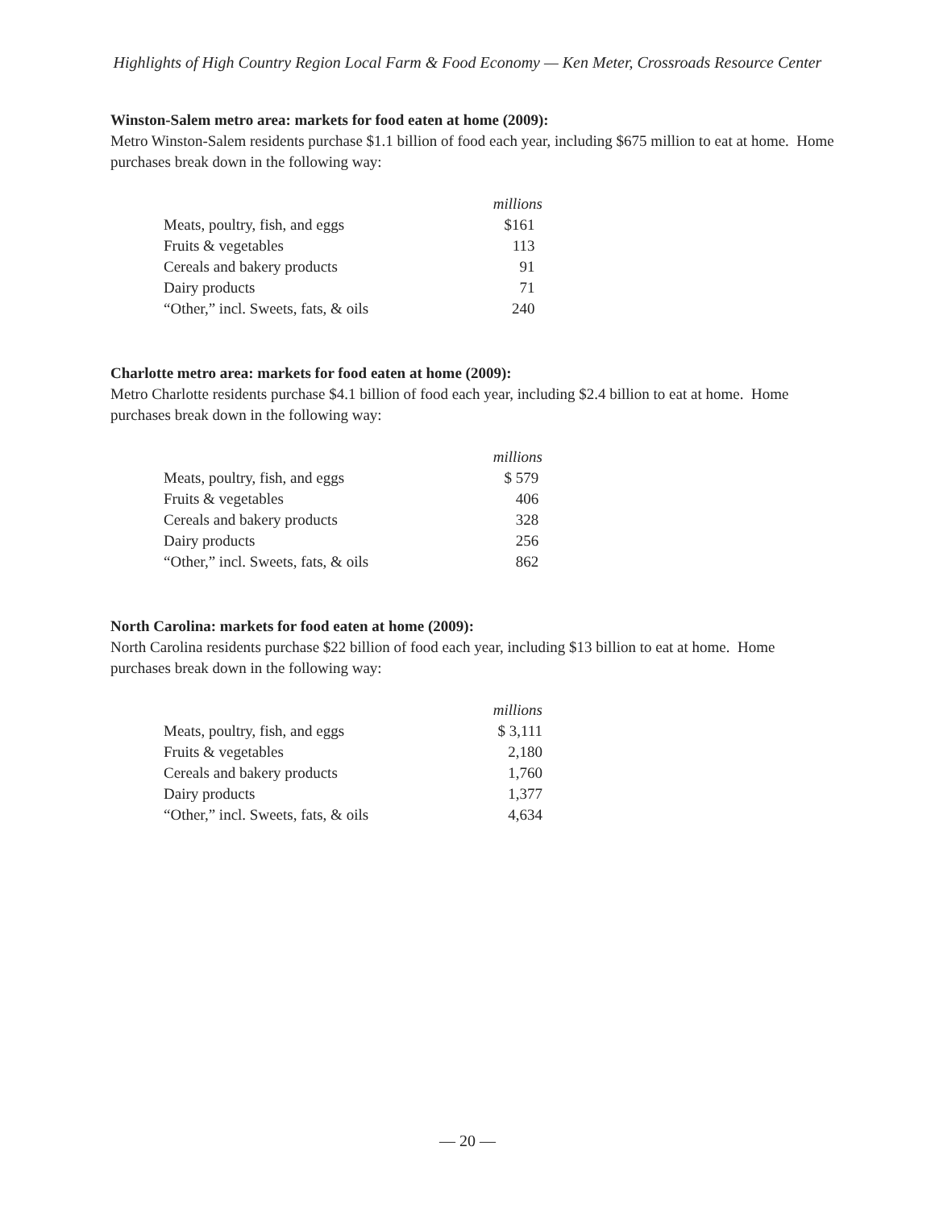Highlights of High Country Region Local Farm & Food Economy — Ken Meter, Crossroads Resource Center
Winston-Salem metro area: markets for food eaten at home (2009):
Metro Winston-Salem residents purchase $1.1 billion of food each year, including $675 million to eat at home. Home purchases break down in the following way:
| | millions |
| Meats, poultry, fish, and eggs | $161 |
| Fruits & vegetables | 113 |
| Cereals and bakery products | 91 |
| Dairy products | 71 |
| “Other,” incl. Sweets, fats, & oils | 240 |
Charlotte metro area: markets for food eaten at home (2009):
Metro Charlotte residents purchase $4.1 billion of food each year, including $2.4 billion to eat at home. Home purchases break down in the following way:
| | millions |
| Meats, poultry, fish, and eggs | $ 579 |
| Fruits & vegetables | 406 |
| Cereals and bakery products | 328 |
| Dairy products | 256 |
| “Other,” incl. Sweets, fats, & oils | 862 |
North Carolina: markets for food eaten at home (2009):
North Carolina residents purchase $22 billion of food each year, including $13 billion to eat at home. Home purchases break down in the following way:
| | millions |
| Meats, poultry, fish, and eggs | $ 3,111 |
| Fruits & vegetables | 2,180 |
| Cereals and bakery products | 1,760 |
| Dairy products | 1,377 |
| “Other,” incl. Sweets, fats, & oils | 4,634 |
— 20 —